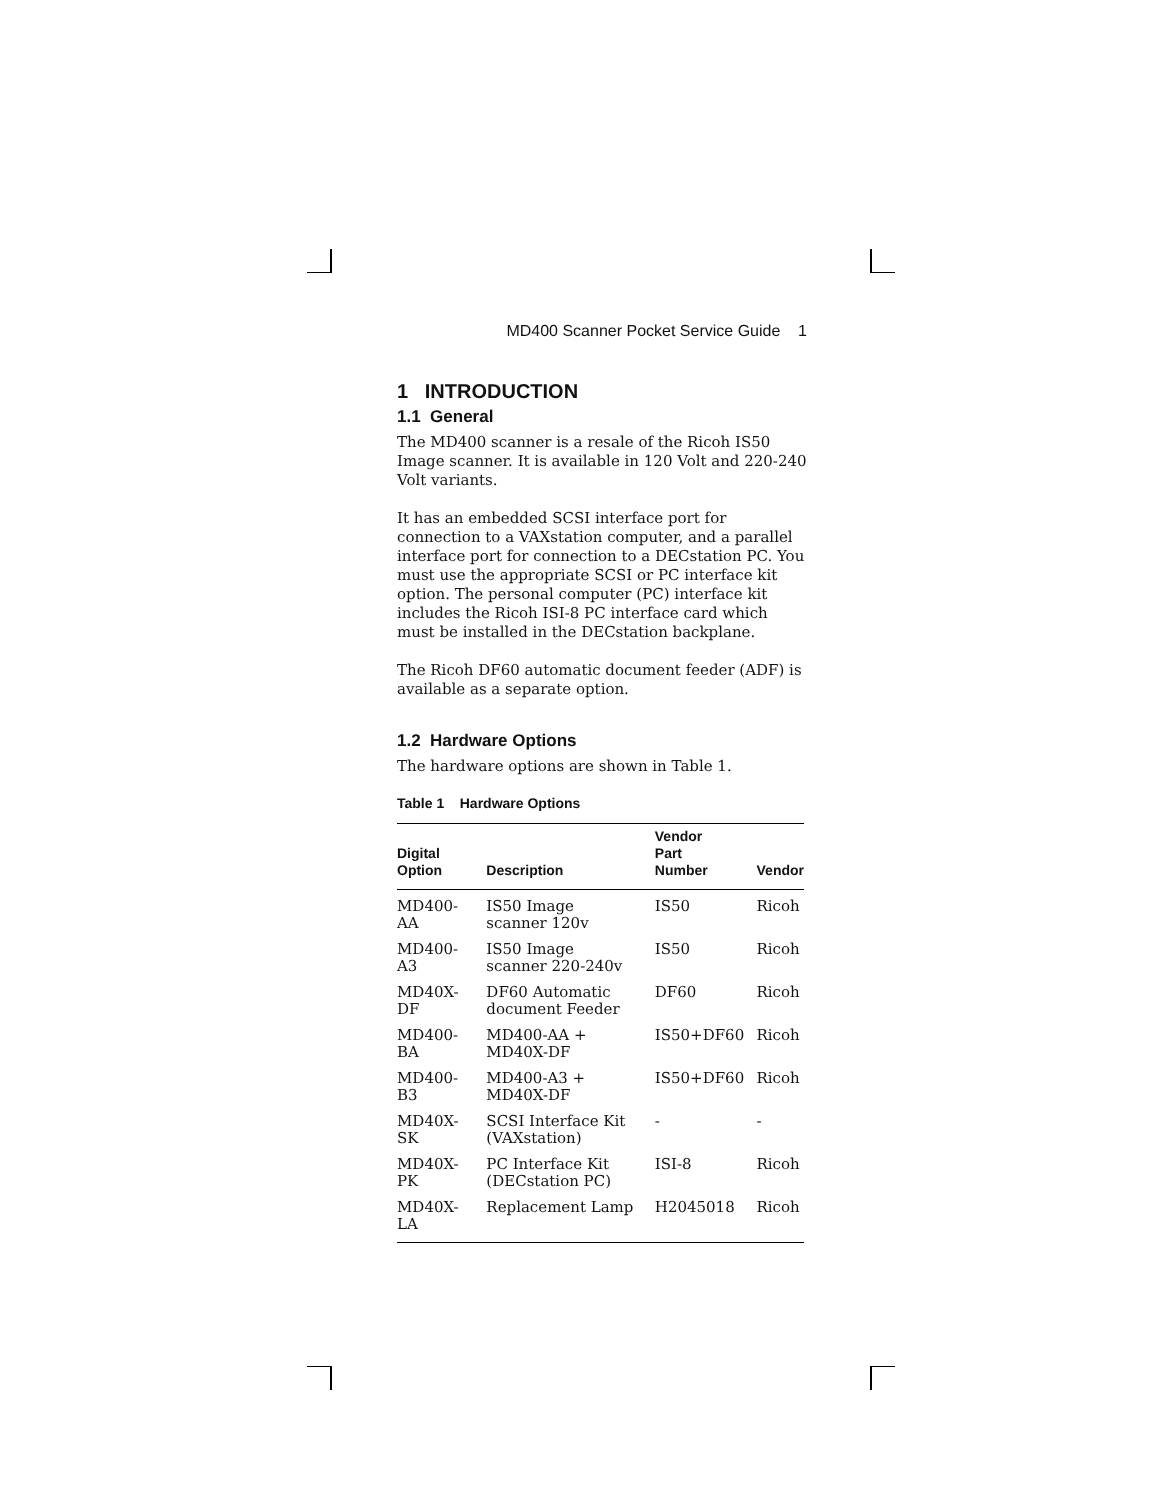MD400 Scanner Pocket Service Guide 1
1 INTRODUCTION
1.1 General
The MD400 scanner is a resale of the Ricoh IS50 Image scanner. It is available in 120 Volt and 220-240 Volt variants.
It has an embedded SCSI interface port for connection to a VAXstation computer, and a parallel interface port for connection to a DECstation PC. You must use the appropriate SCSI or PC interface kit option. The personal computer (PC) interface kit includes the Ricoh ISI-8 PC interface card which must be installed in the DECstation backplane.
The Ricoh DF60 automatic document feeder (ADF) is available as a separate option.
1.2 Hardware Options
The hardware options are shown in Table 1.
Table 1 Hardware Options
| Digital Option | Description | Vendor Part Number | Vendor |
| --- | --- | --- | --- |
| MD400- AA | IS50 Image scanner 120v | IS50 | Ricoh |
| MD400- A3 | IS50 Image scanner 220-240v | IS50 | Ricoh |
| MD40X- DF | DF60 Automatic document Feeder | DF60 | Ricoh |
| MD400- BA | MD400-AA + MD40X-DF | IS50+DF60 | Ricoh |
| MD400- B3 | MD400-A3 + MD40X-DF | IS50+DF60 | Ricoh |
| MD40X- SK | SCSI Interface Kit (VAXstation) | - | - |
| MD40X- PK | PC Interface Kit (DECstation PC) | ISI-8 | Ricoh |
| MD40X- LA | Replacement Lamp | H2045018 | Ricoh |